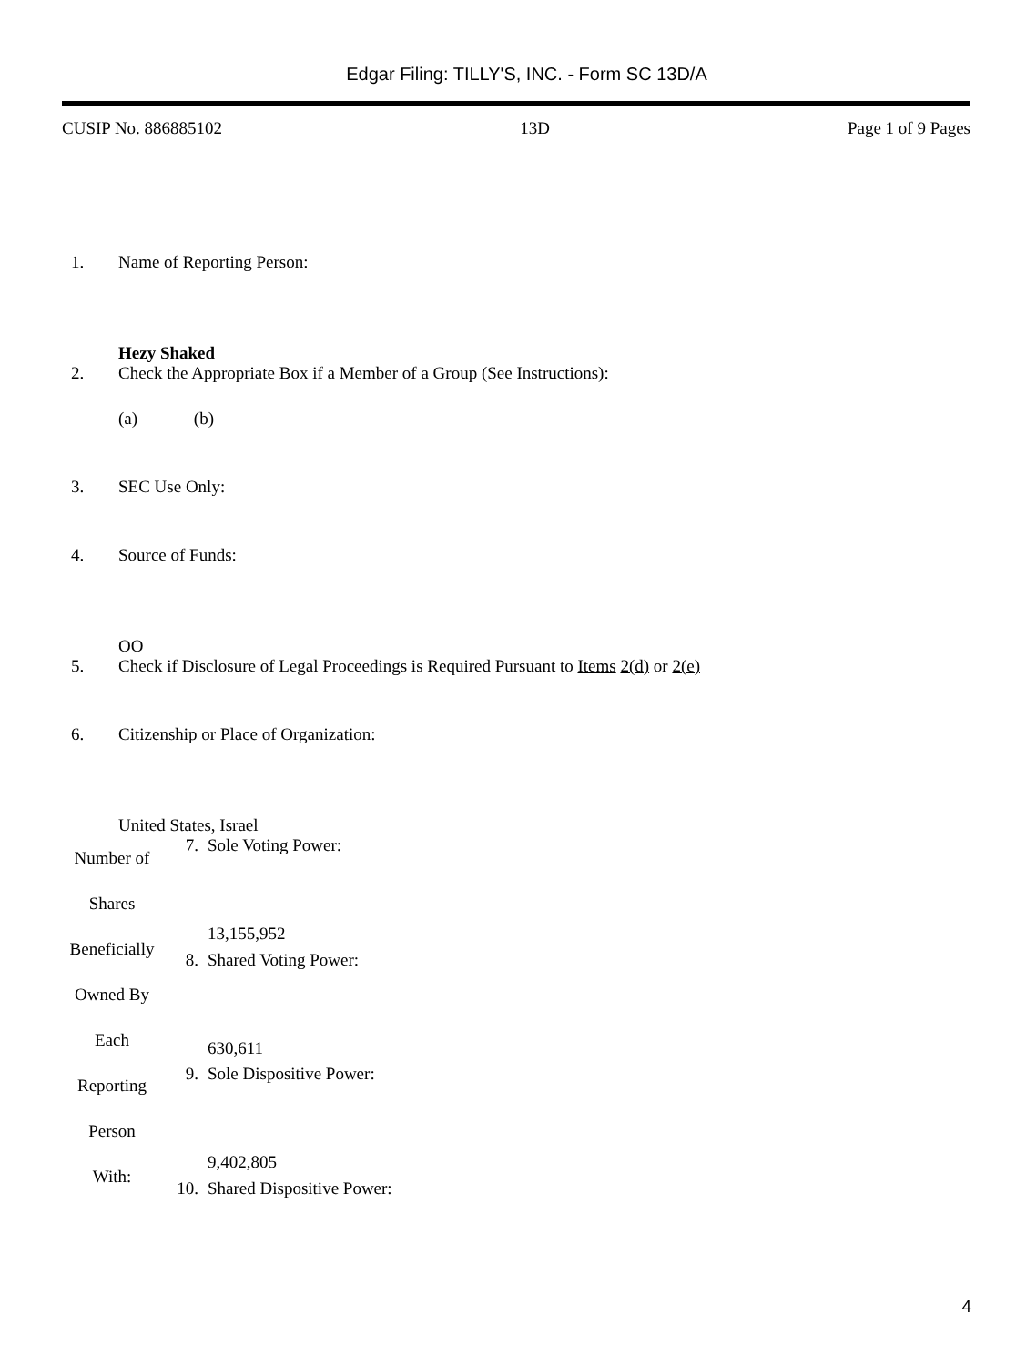Edgar Filing: TILLY'S, INC. - Form SC 13D/A
CUSIP No. 886885102 13D Page 1 of 9 Pages
1. Name of Reporting Person:
Hezy Shaked
2. Check the Appropriate Box if a Member of a Group (See Instructions):
(a) (b)
3. SEC Use Only:
4. Source of Funds:
OO
5. Check if Disclosure of Legal Proceedings is Required Pursuant to Items 2(d) or 2(e)
6. Citizenship or Place of Organization:
United States, Israel
| Number of Shares Beneficially Owned By Each Reporting Person With: | 7. | Sole Voting Power: 13,155,952 |
| | 8. | Shared Voting Power: 630,611 |
| | 9. | Sole Dispositive Power: 9,402,805 |
| | 10. | Shared Dispositive Power: |
4